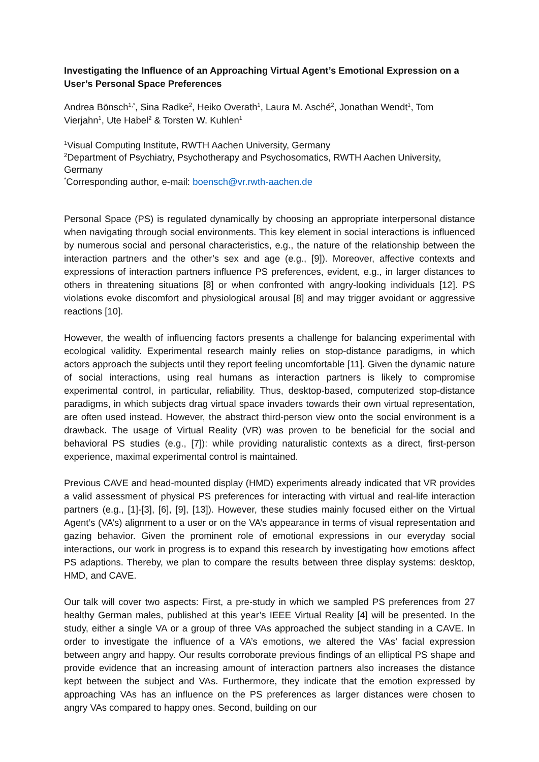Investigating the Influence of an Approaching Virtual Agent’s Emotional Expression on a User’s Personal Space Preferences
Andrea Bönsch<sup>1,*</sup>, Sina Radke<sup>2</sup>, Heiko Overath<sup>1</sup>, Laura M. Asché<sup>2</sup>, Jonathan Wendt<sup>1</sup>, Tom Vierjahn<sup>1</sup>, Ute Habel<sup>2</sup> & Torsten W. Kuhlen<sup>1</sup>
<sup>1</sup> Visual Computing Institute, RWTH Aachen University, Germany
<sup>2</sup> Department of Psychiatry, Psychotherapy and Psychosomatics, RWTH Aachen University, Germany
<sup>*</sup> Corresponding author, e-mail: boensch@vr.rwth-aachen.de
Personal Space (PS) is regulated dynamically by choosing an appropriate interpersonal distance when navigating through social environments. This key element in social interactions is influenced by numerous social and personal characteristics, e.g., the nature of the relationship between the interaction partners and the other’s sex and age (e.g., [9]). Moreover, affective contexts and expressions of interaction partners influence PS preferences, evident, e.g., in larger distances to others in threatening situations [8] or when confronted with angry-looking individuals [12]. PS violations evoke discomfort and physiological arousal [8] and may trigger avoidant or aggressive reactions [10].
However, the wealth of influencing factors presents a challenge for balancing experimental with ecological validity. Experimental research mainly relies on stop-distance paradigms, in which actors approach the subjects until they report feeling uncomfortable [11]. Given the dynamic nature of social interactions, using real humans as interaction partners is likely to compromise experimental control, in particular, reliability. Thus, desktop-based, computerized stop-distance paradigms, in which subjects drag virtual space invaders towards their own virtual representation, are often used instead. However, the abstract third-person view onto the social environment is a drawback. The usage of Virtual Reality (VR) was proven to be beneficial for the social and behavioral PS studies (e.g., [7]): while providing naturalistic contexts as a direct, first-person experience, maximal experimental control is maintained.
Previous CAVE and head-mounted display (HMD) experiments already indicated that VR provides a valid assessment of physical PS preferences for interacting with virtual and real-life interaction partners (e.g., [1]-[3], [6], [9], [13]). However, these studies mainly focused either on the Virtual Agent’s (VA’s) alignment to a user or on the VA’s appearance in terms of visual representation and gazing behavior. Given the prominent role of emotional expressions in our everyday social interactions, our work in progress is to expand this research by investigating how emotions affect PS adaptions. Thereby, we plan to compare the results between three display systems: desktop, HMD, and CAVE.
Our talk will cover two aspects: First, a pre-study in which we sampled PS preferences from 27 healthy German males, published at this year’s IEEE Virtual Reality [4] will be presented. In the study, either a single VA or a group of three VAs approached the subject standing in a CAVE. In order to investigate the influence of a VA’s emotions, we altered the VAs’ facial expression between angry and happy. Our results corroborate previous findings of an elliptical PS shape and provide evidence that an increasing amount of interaction partners also increases the distance kept between the subject and VAs. Furthermore, they indicate that the emotion expressed by approaching VAs has an influence on the PS preferences as larger distances were chosen to angry VAs compared to happy ones. Second, building on our